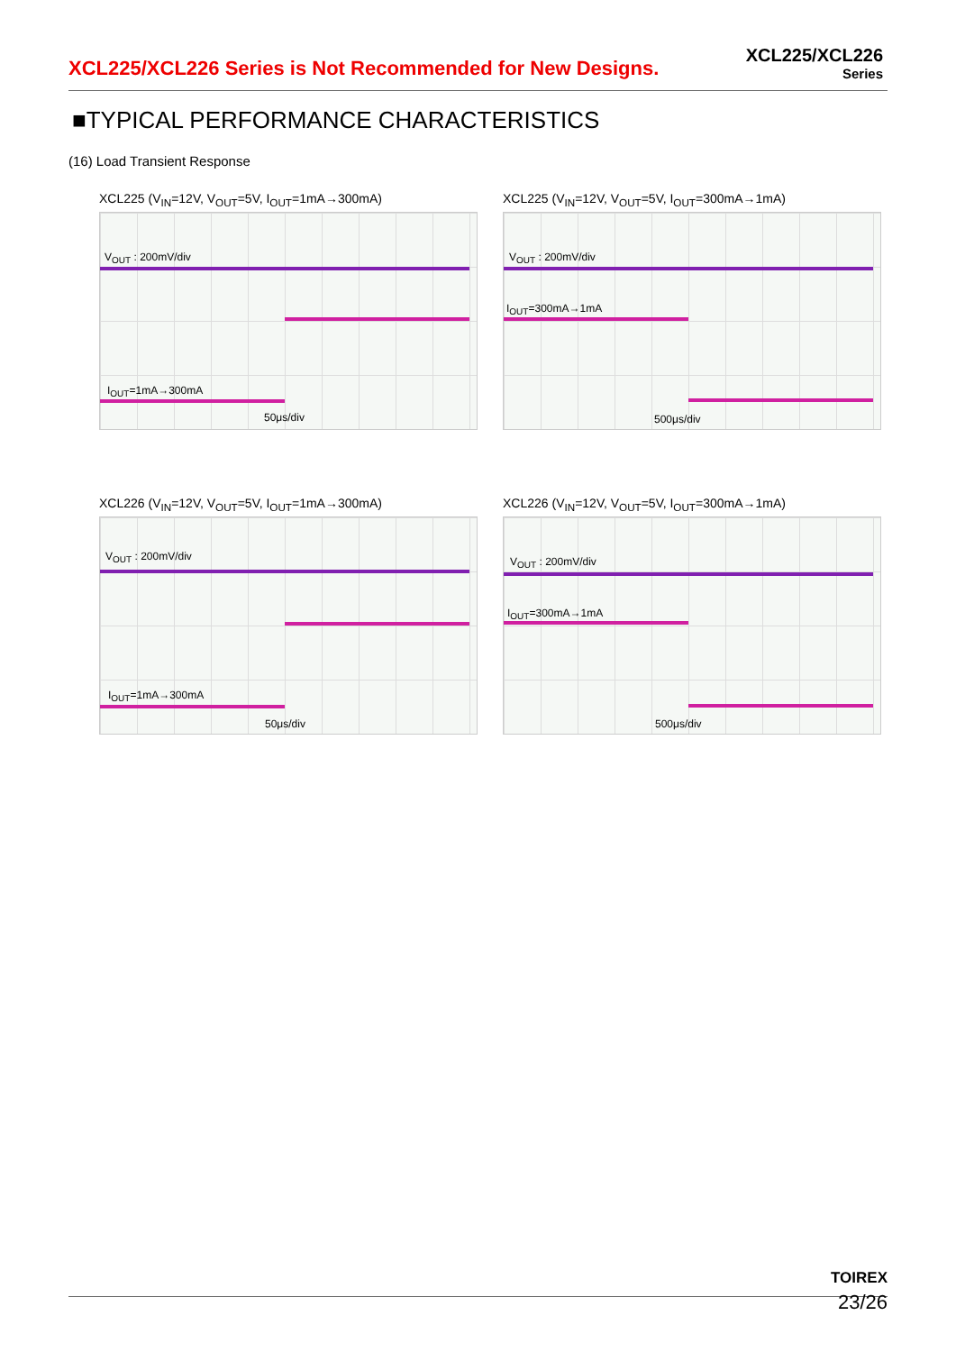XCL225/XCL226 Series is Not Recommended for New Designs.
XCL225/XCL226
Series
■TYPICAL PERFORMANCE CHARACTERISTICS
(16) Load Transient Response
XCL225 (V<sub>IN</sub>=12V, V<sub>OUT</sub>=5V, I<sub>OUT</sub>=1mA→300mA)
V<sub>OUT</sub> : 200mV/div
I<sub>OUT</sub>=1mA→300mA
50μs/div
XCL225 (V<sub>IN</sub>=12V, V<sub>OUT</sub>=5V, I<sub>OUT</sub>=300mA→1mA)
V<sub>OUT</sub> : 200mV/div
I<sub>OUT</sub>=300mA→1mA
500μs/div
XCL226 (V<sub>IN</sub>=12V, V<sub>OUT</sub>=5V, I<sub>OUT</sub>=1mA→300mA)
V<sub>OUT</sub> : 200mV/div
I<sub>OUT</sub>=1mA→300mA
50μs/div
XCL226 (V<sub>IN</sub>=12V, V<sub>OUT</sub>=5V, I<sub>OUT</sub>=300mA→1mA)
V<sub>OUT</sub> : 200mV/div
I<sub>OUT</sub>=300mA→1mA
500μs/div
TOIREX
23/26